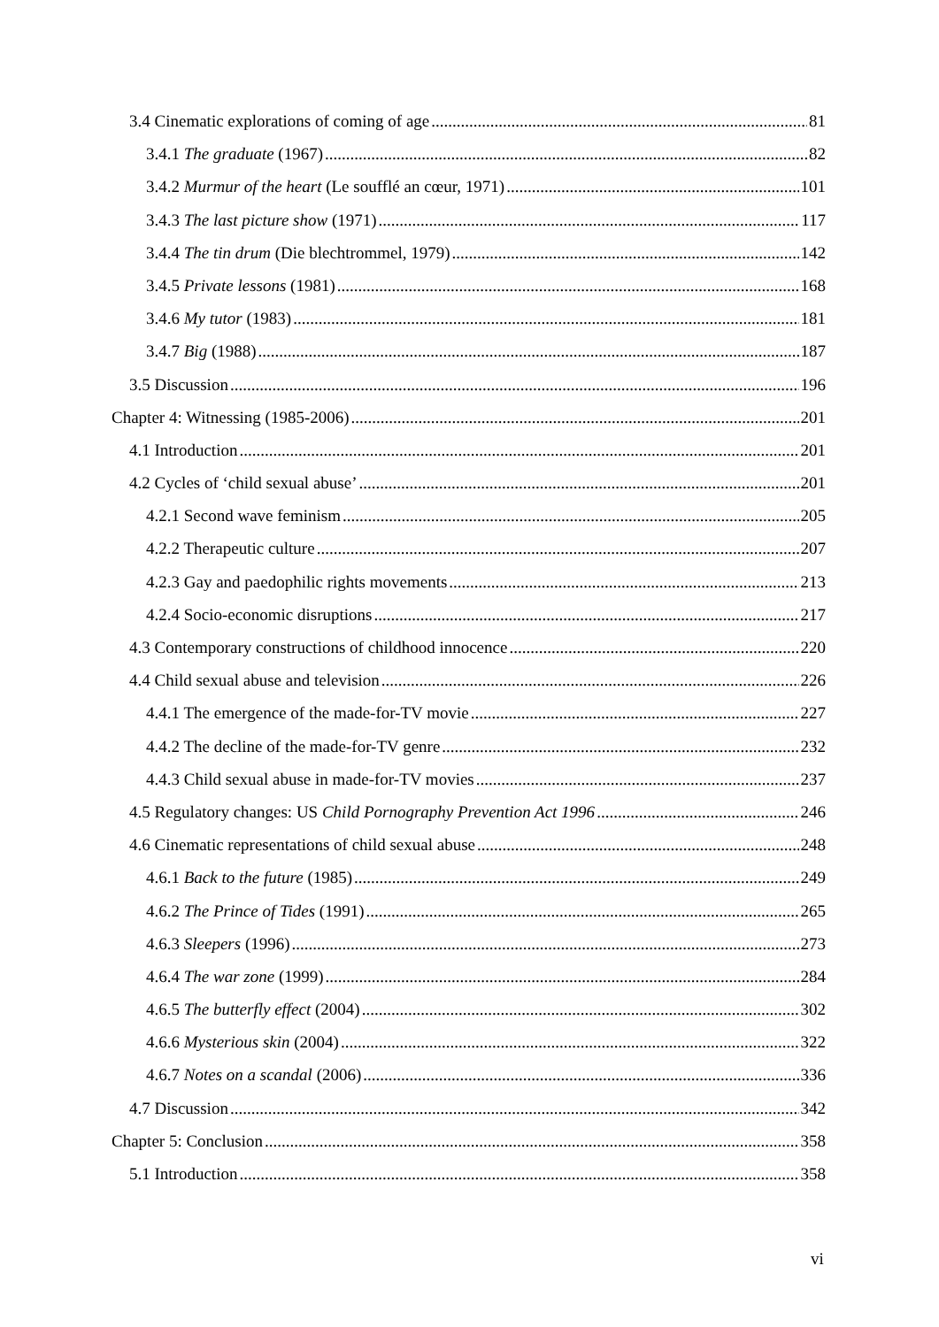3.4 Cinematic explorations of coming of age 81
3.4.1 The graduate (1967) 82
3.4.2 Murmur of the heart (Le soufflé an cœur, 1971) 101
3.4.3 The last picture show (1971) 117
3.4.4 The tin drum (Die blechtrommel, 1979) 142
3.4.5 Private lessons (1981) 168
3.4.6 My tutor (1983) 181
3.4.7 Big (1988) 187
3.5 Discussion 196
Chapter 4: Witnessing (1985-2006) 201
4.1 Introduction 201
4.2 Cycles of ‘child sexual abuse’ 201
4.2.1 Second wave feminism 205
4.2.2 Therapeutic culture 207
4.2.3 Gay and paedophilic rights movements 213
4.2.4 Socio-economic disruptions 217
4.3 Contemporary constructions of childhood innocence 220
4.4 Child sexual abuse and television 226
4.4.1 The emergence of the made-for-TV movie 227
4.4.2 The decline of the made-for-TV genre 232
4.4.3 Child sexual abuse in made-for-TV movies 237
4.5 Regulatory changes: US Child Pornography Prevention Act 1996 246
4.6 Cinematic representations of child sexual abuse 248
4.6.1 Back to the future (1985) 249
4.6.2 The Prince of Tides (1991) 265
4.6.3 Sleepers (1996) 273
4.6.4 The war zone (1999) 284
4.6.5 The butterfly effect (2004) 302
4.6.6 Mysterious skin (2004) 322
4.6.7 Notes on a scandal (2006) 336
4.7 Discussion 342
Chapter 5: Conclusion 358
5.1 Introduction 358
vi